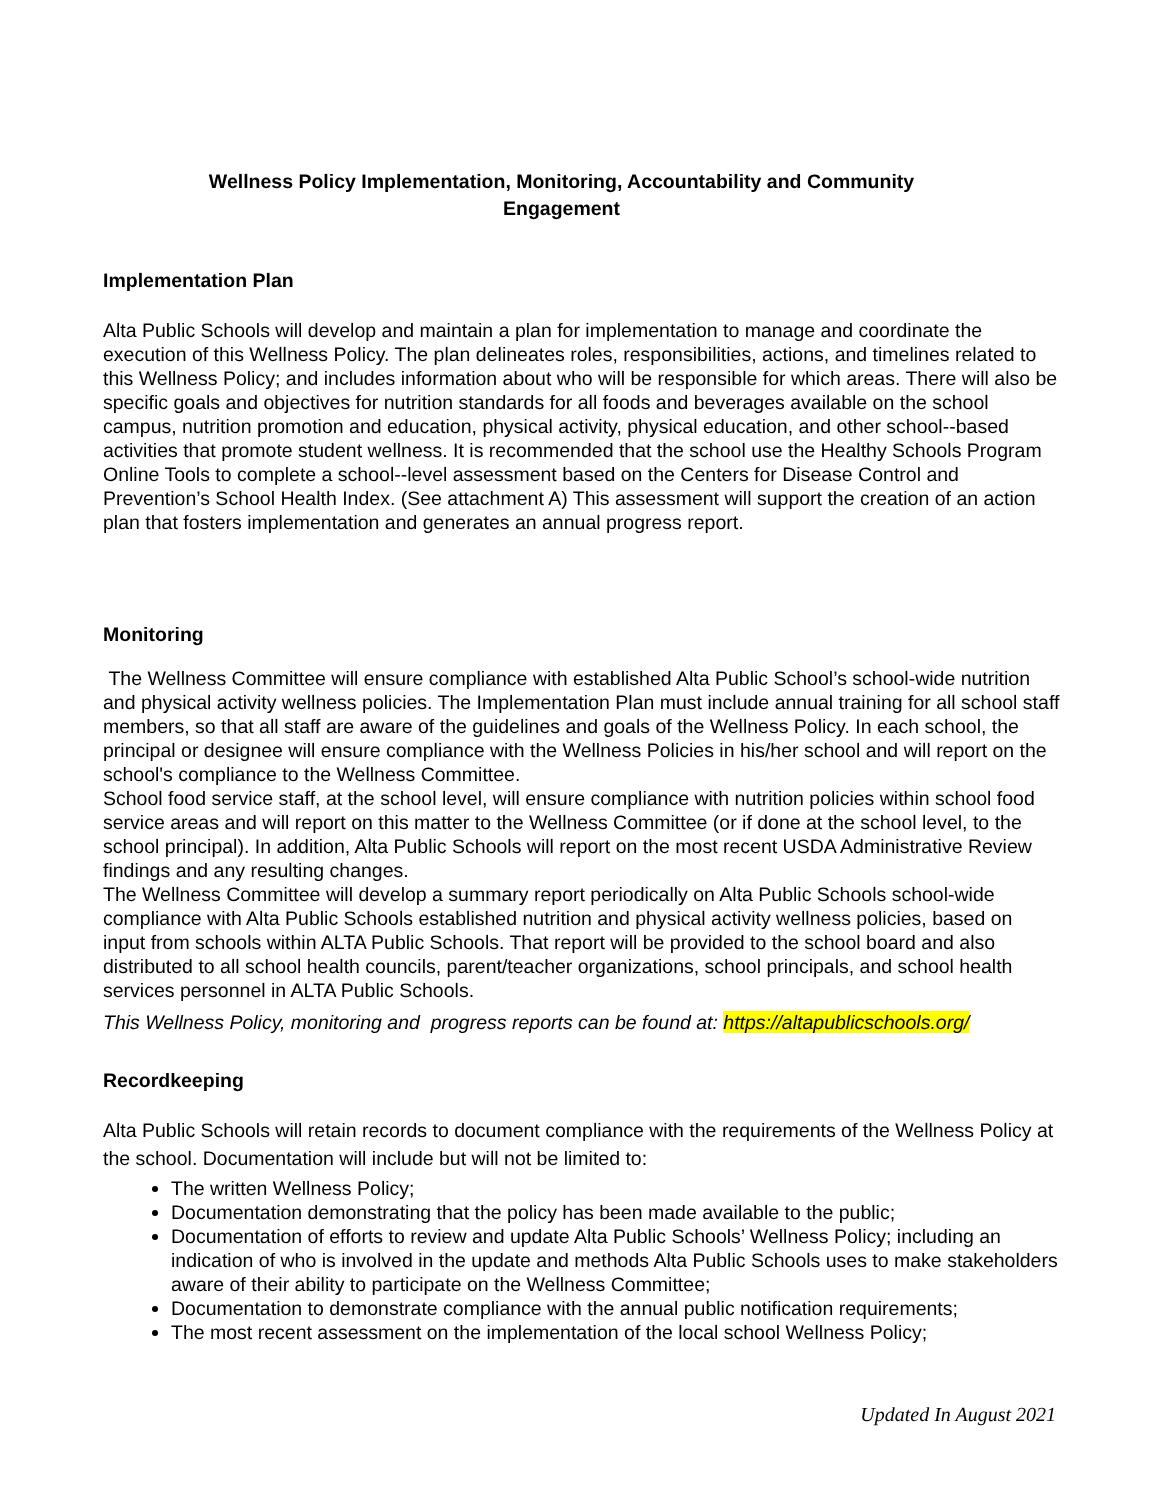Wellness Policy Implementation, Monitoring, Accountability and Community
Engagement
Implementation Plan
Alta Public Schools will develop and maintain a plan for implementation to manage and coordinate the execution of this Wellness Policy. The plan delineates roles, responsibilities, actions, and timelines related to this Wellness Policy; and includes information about who will be responsible for which areas. There will also be specific goals and objectives for nutrition standards for all foods and beverages available on the school campus, nutrition promotion and education, physical activity, physical education, and other school--based activities that promote student wellness. It is recommended that the school use the Healthy Schools Program Online Tools to complete a school--level assessment based on the Centers for Disease Control and Prevention’s School Health Index. (See attachment A) This assessment will support the creation of an action plan that fosters implementation and generates an annual progress report.
Monitoring
The Wellness Committee will ensure compliance with established Alta Public School’s school-wide nutrition and physical activity wellness policies. The Implementation Plan must include annual training for all school staff members, so that all staff are aware of the guidelines and goals of the Wellness Policy. In each school, the principal or designee will ensure compliance with the Wellness Policies in his/her school and will report on the school's compliance to the Wellness Committee.
School food service staff, at the school level, will ensure compliance with nutrition policies within school food service areas and will report on this matter to the Wellness Committee (or if done at the school level, to the school principal). In addition, Alta Public Schools will report on the most recent USDA Administrative Review findings and any resulting changes.
The Wellness Committee will develop a summary report periodically on Alta Public Schools school-wide compliance with Alta Public Schools established nutrition and physical activity wellness policies, based on input from schools within ALTA Public Schools. That report will be provided to the school board and also distributed to all school health councils, parent/teacher organizations, school principals, and school health services personnel in ALTA Public Schools.
This Wellness Policy, monitoring and progress reports can be found at: https://altapublicschools.org/
Recordkeeping
Alta Public Schools will retain records to document compliance with the requirements of the Wellness Policy at the school. Documentation will include but will not be limited to:
The written Wellness Policy;
Documentation demonstrating that the policy has been made available to the public;
Documentation of efforts to review and update Alta Public Schools’ Wellness Policy; including an indication of who is involved in the update and methods Alta Public Schools uses to make stakeholders aware of their ability to participate on the Wellness Committee;
Documentation to demonstrate compliance with the annual public notification requirements;
The most recent assessment on the implementation of the local school Wellness Policy;
Updated In August 2021